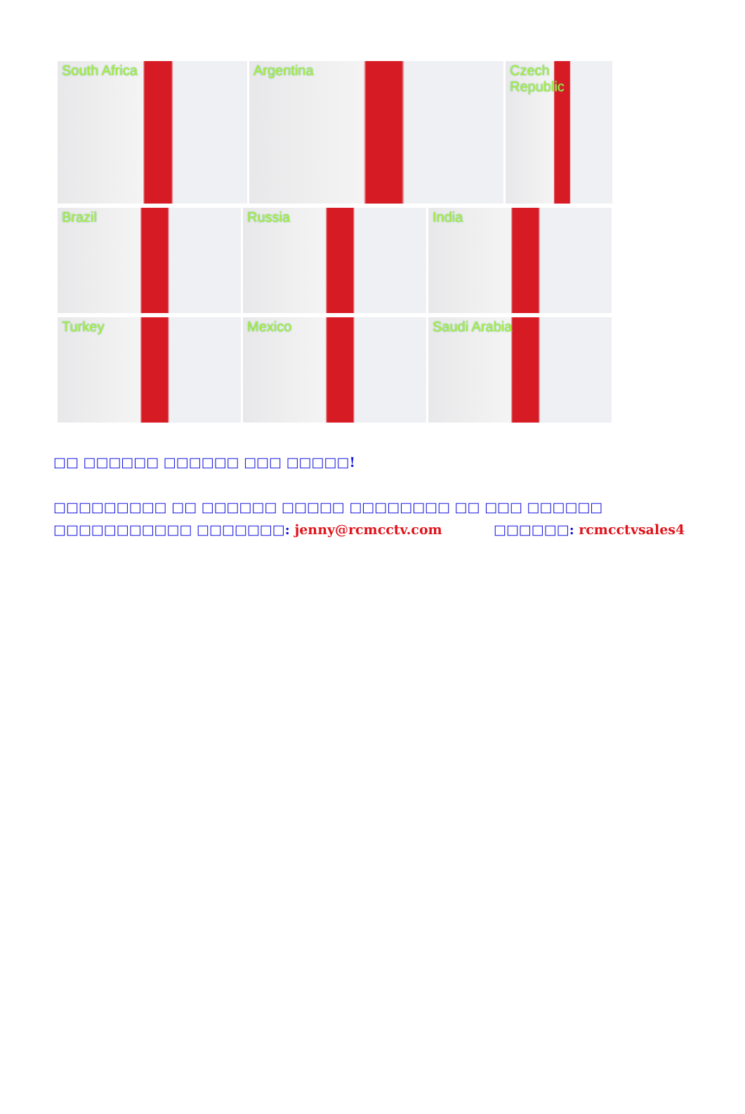South Africa Argentina Czech Republic
Brazil Russia India
Turkey Mexico Saudi Arabia
□□ □□□□□□ □□□□□□ □□□ □□□□□!
□□□□□□□□□ □□ □□□□□□ □□□□□ □□□□□□□□ □□ □□□ □□□□□□
□□□□□□□□□□□ □□□□□□□: jenny@rcmcctv.com □□□□□□: rcmcctvsales4